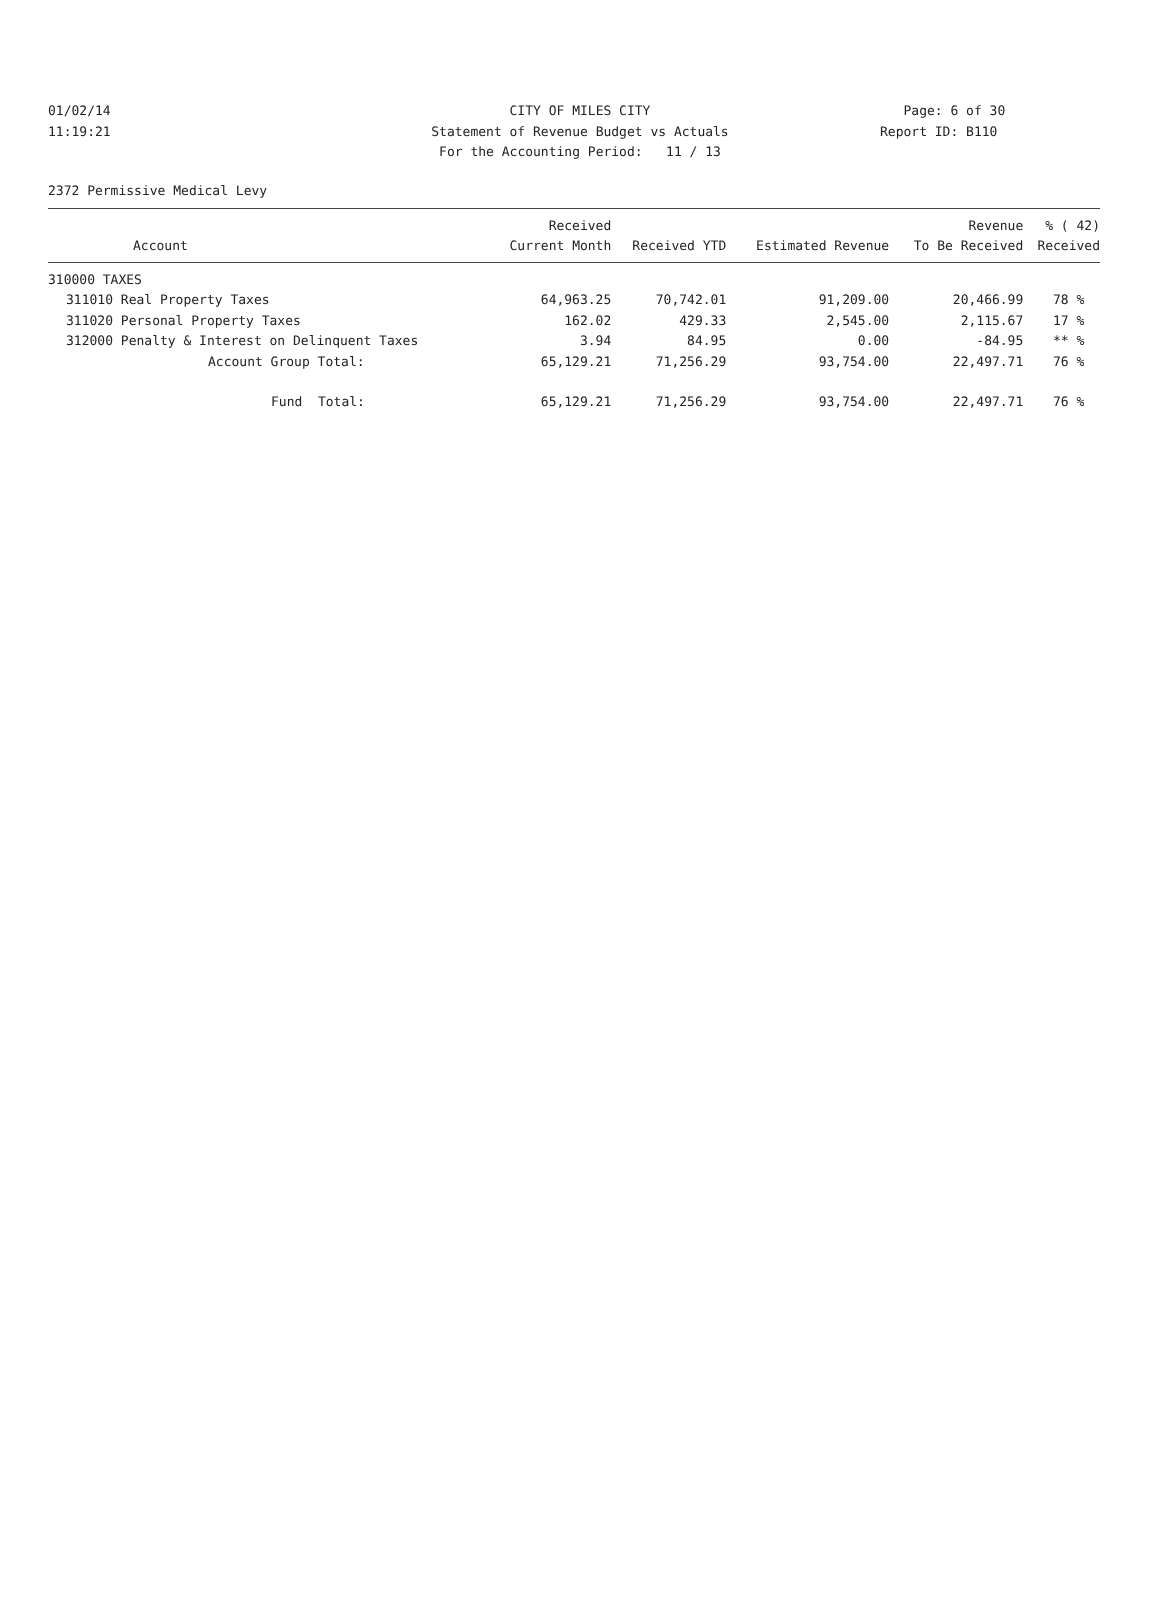01/02/14
11:19:21
CITY OF MILES CITY
Statement of Revenue Budget vs Actuals
For the Accounting Period: 11 / 13
Page: 6 of 30
Report ID: B110
2372 Permissive Medical Levy
| | | Received | | | Revenue | % ( 42) |
| --- | --- | --- | --- | --- | --- | --- |
| | Account | Current Month | Received YTD | Estimated Revenue | To Be Received | Received |
| 310000 TAXES | | | | | | |
| 311010 | Real Property Taxes | 64,963.25 | 70,742.01 | 91,209.00 | 20,466.99 | 78 % |
| 311020 | Personal Property Taxes | 162.02 | 429.33 | 2,545.00 | 2,115.67 | 17 % |
| 312000 | Penalty & Interest on Delinquent Taxes | 3.94 | 84.95 | 0.00 | -84.95 | ** % |
| | Account Group Total: | 65,129.21 | 71,256.29 | 93,754.00 | 22,497.71 | 76 % |
| | Fund Total: | 65,129.21 | 71,256.29 | 93,754.00 | 22,497.71 | 76 % |